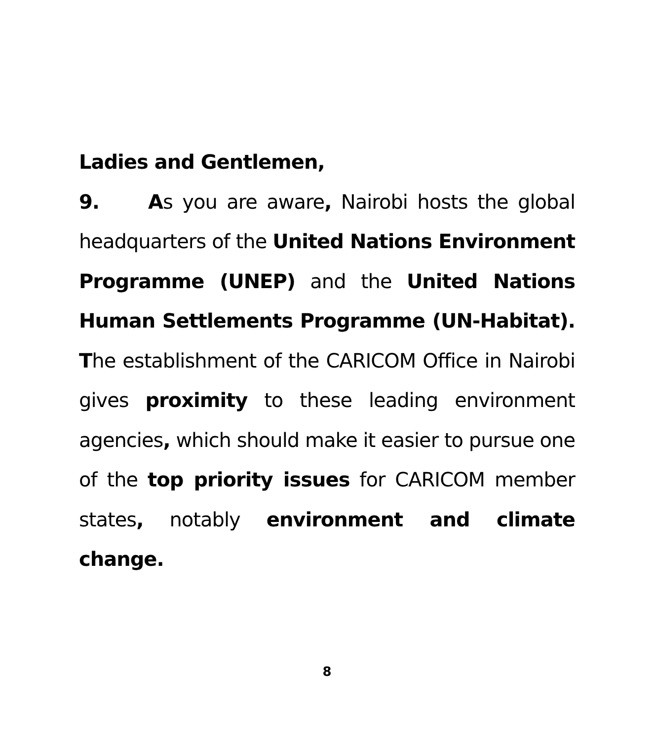Ladies and Gentlemen,
9. As you are aware, Nairobi hosts the global headquarters of the United Nations Environment Programme (UNEP) and the United Nations Human Settlements Programme (UN-Habitat). The establishment of the CARICOM Office in Nairobi gives proximity to these leading environment agencies, which should make it easier to pursue one of the top priority issues for CARICOM member states, notably environment and climate change.
8